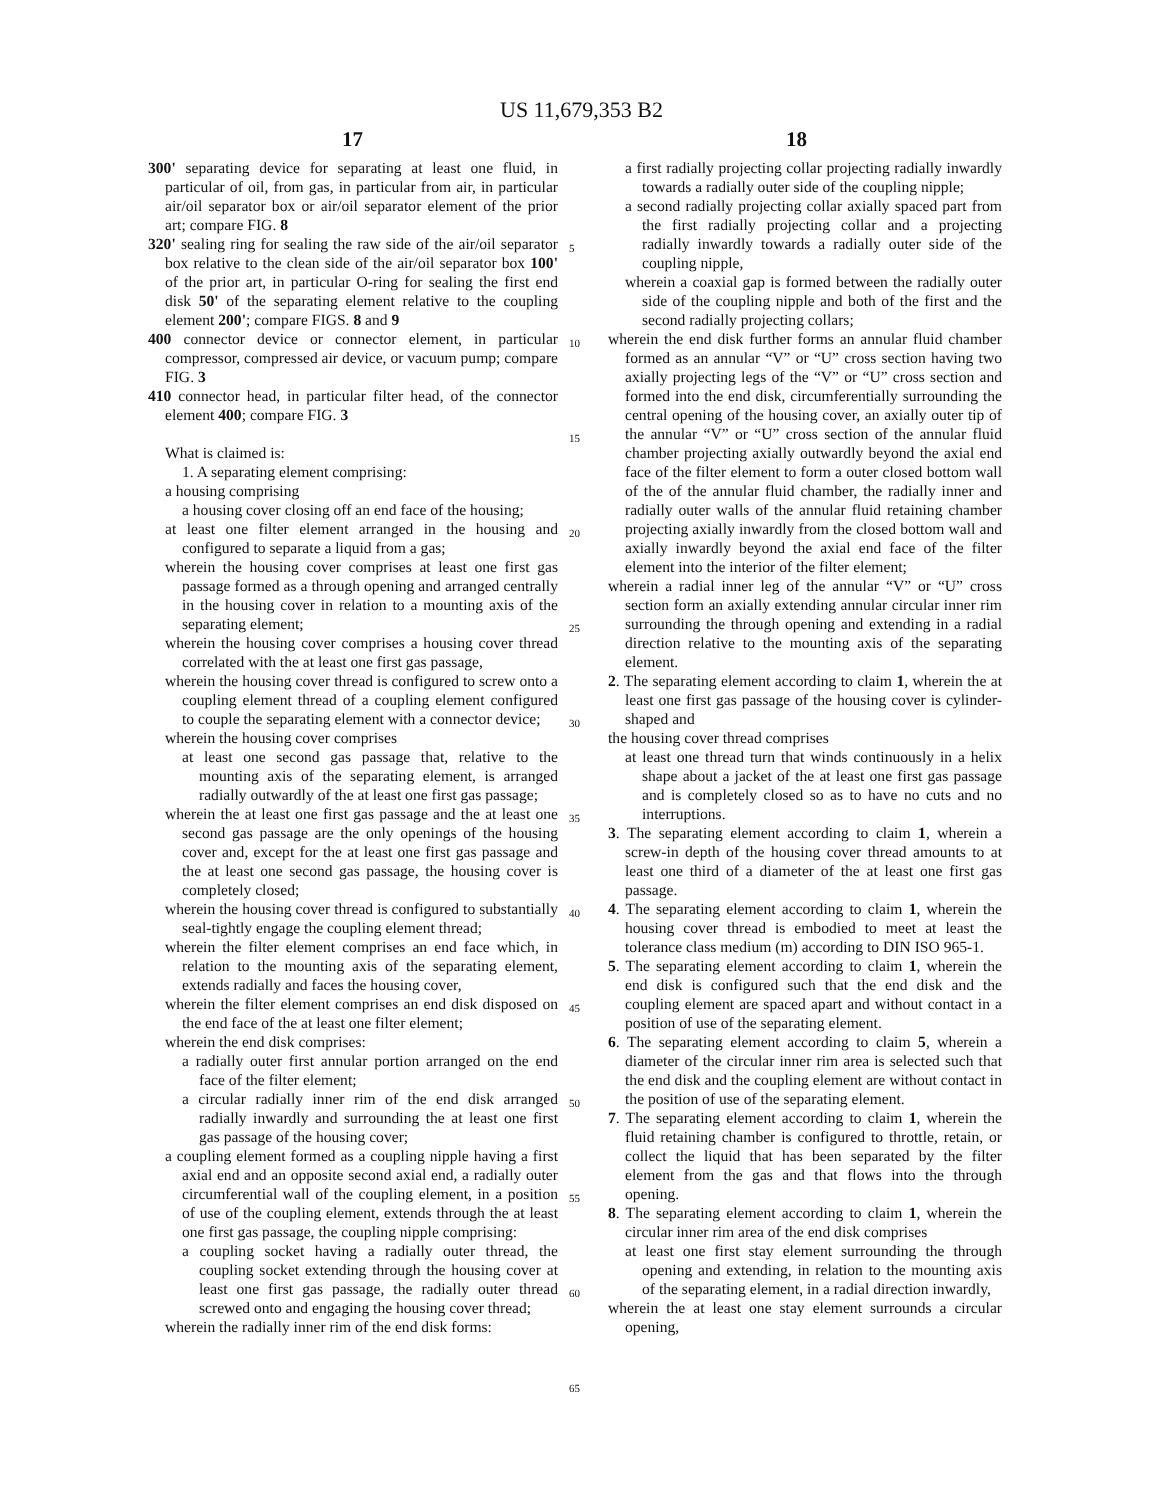US 11,679,353 B2
17 18
300' separating device for separating at least one fluid, in particular of oil, from gas, in particular from air, in particular air/oil separator box or air/oil separator element of the prior art; compare FIG. 8
320' sealing ring for sealing the raw side of the air/oil separator box relative to the clean side of the air/oil separator box 100' of the prior art, in particular O-ring for sealing the first end disk 50' of the separating element relative to the coupling element 200'; compare FIGS. 8 and 9
400 connector device or connector element, in particular compressor, compressed air device, or vacuum pump; compare FIG. 3
410 connector head, in particular filter head, of the connector element 400; compare FIG. 3
What is claimed is:
1. A separating element comprising:
a housing comprising
a housing cover closing off an end face of the housing;
at least one filter element arranged in the housing and configured to separate a liquid from a gas;
wherein the housing cover comprises at least one first gas passage formed as a through opening and arranged centrally in the housing cover in relation to a mounting axis of the separating element;
wherein the housing cover comprises a housing cover thread correlated with the at least one first gas passage,
wherein the housing cover thread is configured to screw onto a coupling element thread of a coupling element configured to couple the separating element with a connector device;
wherein the housing cover comprises
at least one second gas passage that, relative to the mounting axis of the separating element, is arranged radially outwardly of the at least one first gas passage;
wherein the at least one first gas passage and the at least one second gas passage are the only openings of the housing cover and, except for the at least one first gas passage and the at least one second gas passage, the housing cover is completely closed;
wherein the housing cover thread is configured to substantially seal-tightly engage the coupling element thread;
wherein the filter element comprises an end face which, in relation to the mounting axis of the separating element, extends radially and faces the housing cover,
wherein the filter element comprises an end disk disposed on the end face of the at least one filter element;
wherein the end disk comprises:
a radially outer first annular portion arranged on the end face of the filter element;
a circular radially inner rim of the end disk arranged radially inwardly and surrounding the at least one first gas passage of the housing cover;
a coupling element formed as a coupling nipple having a first axial end and an opposite second axial end, a radially outer circumferential wall of the coupling element, in a position of use of the coupling element, extends through the at least one first gas passage, the coupling nipple comprising:
a coupling socket having a radially outer thread, the coupling socket extending through the housing cover at least one first gas passage, the radially outer thread screwed onto and engaging the housing cover thread;
wherein the radially inner rim of the end disk forms:
5
10
15
20
25
30
35
40
45
50
55
60
65
a first radially projecting collar projecting radially inwardly towards a radially outer side of the coupling nipple;
a second radially projecting collar axially spaced part from the first radially projecting collar and a projecting radially inwardly towards a radially outer side of the coupling nipple,
wherein a coaxial gap is formed between the radially outer side of the coupling nipple and both of the first and the second radially projecting collars;
wherein the end disk further forms an annular fluid chamber formed as an annular “V” or “U” cross section having two axially projecting legs of the “V” or “U” cross section and formed into the end disk, circumferentially surrounding the central opening of the housing cover, an axially outer tip of the annular “V” or “U” cross section of the annular fluid chamber projecting axially outwardly beyond the axial end face of the filter element to form a outer closed bottom wall of the of the annular fluid chamber, the radially inner and radially outer walls of the annular fluid retaining chamber projecting axially inwardly from the closed bottom wall and axially inwardly beyond the axial end face of the filter element into the interior of the filter element;
wherein a radial inner leg of the annular “V” or “U” cross section form an axially extending annular circular inner rim surrounding the through opening and extending in a radial direction relative to the mounting axis of the separating element.
2. The separating element according to claim 1, wherein the at least one first gas passage of the housing cover is cylinder-shaped and
the housing cover thread comprises
at least one thread turn that winds continuously in a helix shape about a jacket of the at least one first gas passage and is completely closed so as to have no cuts and no interruptions.
3. The separating element according to claim 1, wherein a screw-in depth of the housing cover thread amounts to at least one third of a diameter of the at least one first gas passage.
4. The separating element according to claim 1, wherein the housing cover thread is embodied to meet at least the tolerance class medium (m) according to DIN ISO 965-1.
5. The separating element according to claim 1, wherein the end disk is configured such that the end disk and the coupling element are spaced apart and without contact in a position of use of the separating element.
6. The separating element according to claim 5, wherein a diameter of the circular inner rim area is selected such that the end disk and the coupling element are without contact in the position of use of the separating element.
7. The separating element according to claim 1, wherein the fluid retaining chamber is configured to throttle, retain, or collect the liquid that has been separated by the filter element from the gas and that flows into the through opening.
8. The separating element according to claim 1, wherein the circular inner rim area of the end disk comprises
at least one first stay element surrounding the through opening and extending, in relation to the mounting axis of the separating element, in a radial direction inwardly,
wherein the at least one stay element surrounds a circular opening,